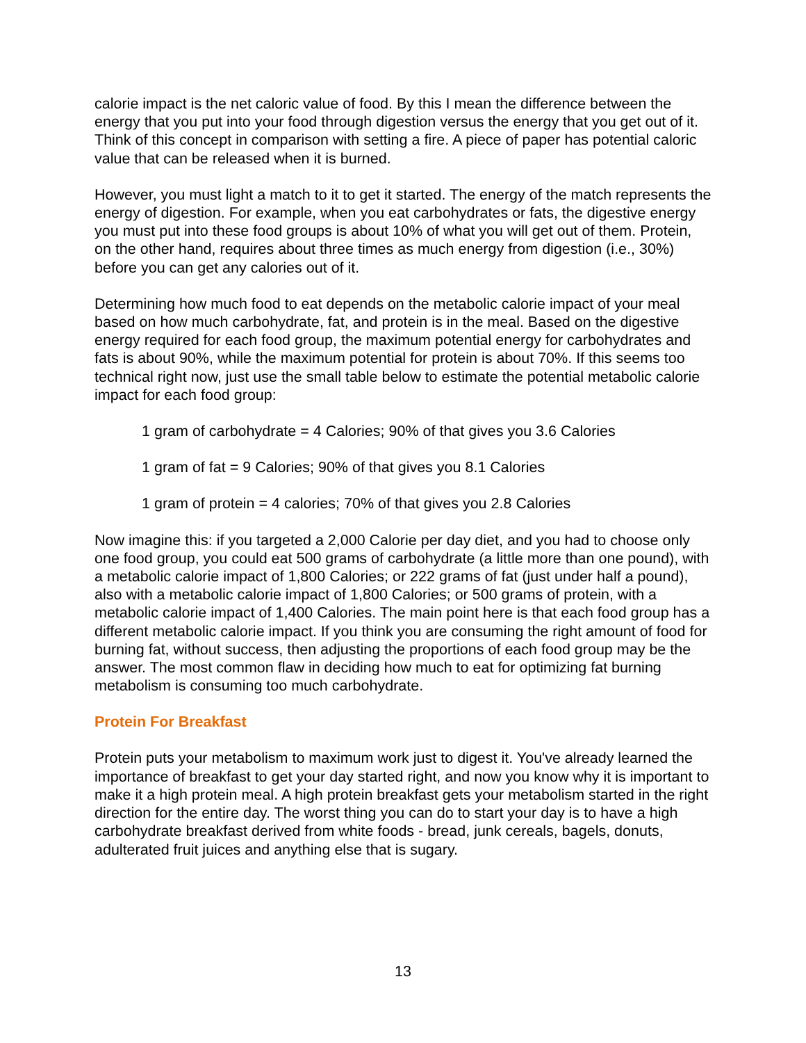calorie impact is the net caloric value of food. By this I mean the difference between the energy that you put into your food through digestion versus the energy that you get out of it. Think of this concept in comparison with setting a fire. A piece of paper has potential caloric value that can be released when it is burned.
However, you must light a match to it to get it started. The energy of the match represents the energy of digestion. For example, when you eat carbohydrates or fats, the digestive energy you must put into these food groups is about 10% of what you will get out of them. Protein, on the other hand, requires about three times as much energy from digestion (i.e., 30%) before you can get any calories out of it.
Determining how much food to eat depends on the metabolic calorie impact of your meal based on how much carbohydrate, fat, and protein is in the meal. Based on the digestive energy required for each food group, the maximum potential energy for carbohydrates and fats is about 90%, while the maximum potential for protein is about 70%. If this seems too technical right now, just use the small table below to estimate the potential metabolic calorie impact for each food group:
1 gram of carbohydrate = 4 Calories; 90% of that gives you 3.6 Calories
1 gram of fat = 9 Calories; 90% of that gives you 8.1 Calories
1 gram of protein = 4 calories; 70% of that gives you 2.8 Calories
Now imagine this: if you targeted a 2,000 Calorie per day diet, and you had to choose only one food group, you could eat 500 grams of carbohydrate (a little more than one pound), with a metabolic calorie impact of 1,800 Calories; or 222 grams of fat (just under half a pound), also with a metabolic calorie impact of 1,800 Calories; or 500 grams of protein, with a metabolic calorie impact of 1,400 Calories. The main point here is that each food group has a different metabolic calorie impact. If you think you are consuming the right amount of food for burning fat, without success, then adjusting the proportions of each food group may be the answer. The most common flaw in deciding how much to eat for optimizing fat burning metabolism is consuming too much carbohydrate.
Protein For Breakfast
Protein puts your metabolism to maximum work just to digest it. You've already learned the importance of breakfast to get your day started right, and now you know why it is important to make it a high protein meal. A high protein breakfast gets your metabolism started in the right direction for the entire day. The worst thing you can do to start your day is to have a high carbohydrate breakfast derived from white foods - bread, junk cereals, bagels, donuts, adulterated fruit juices and anything else that is sugary.
13